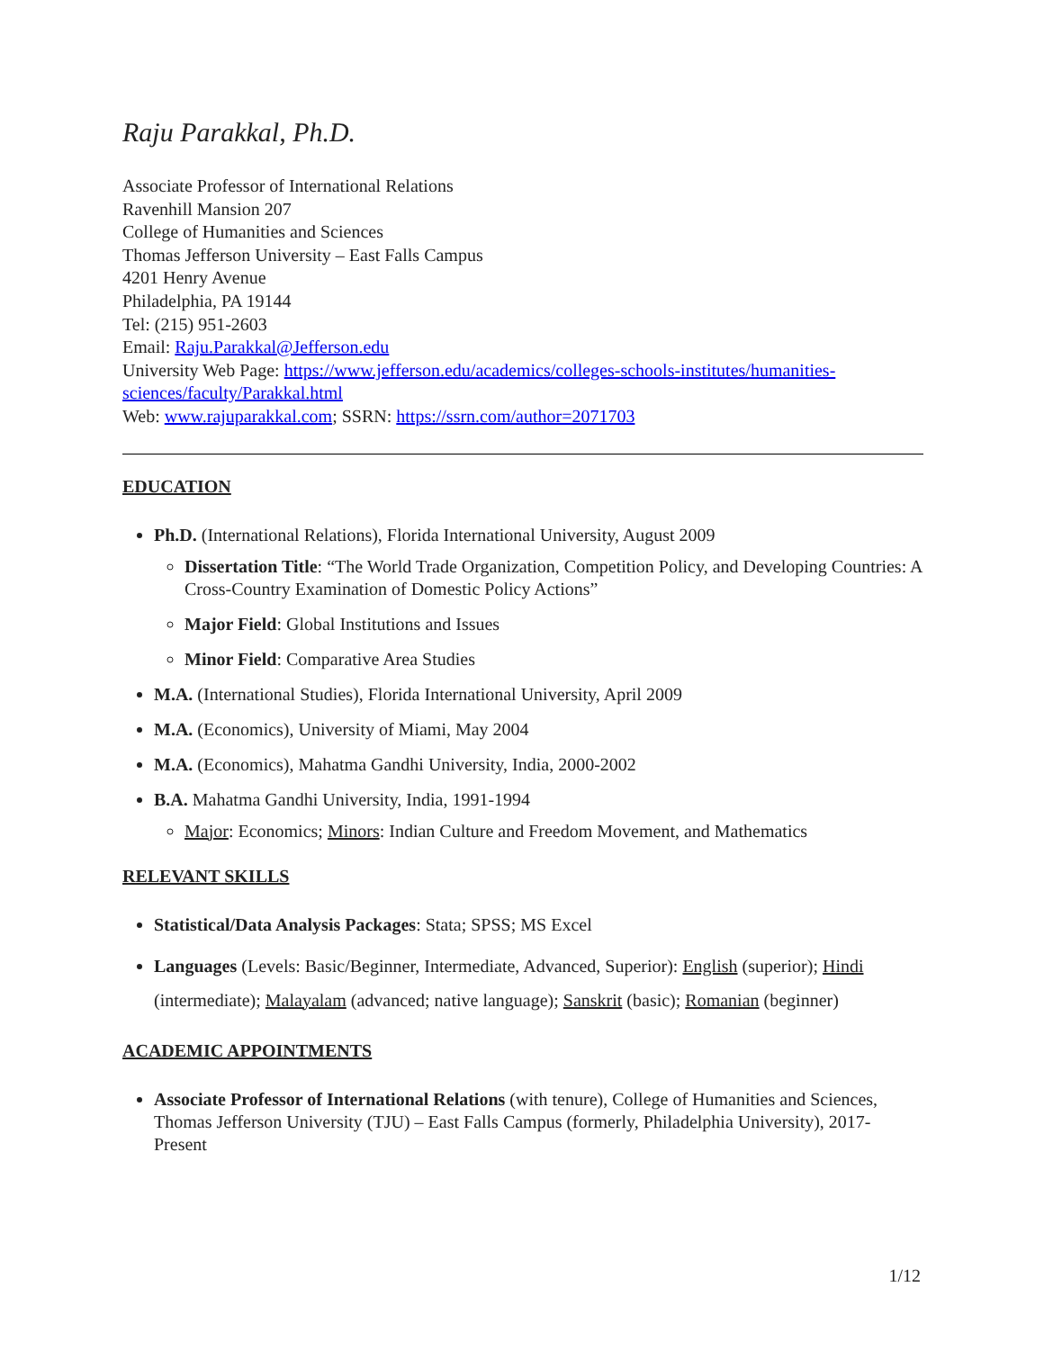Raju Parakkal, Ph.D.
Associate Professor of International Relations
Ravenhill Mansion 207
College of Humanities and Sciences
Thomas Jefferson University – East Falls Campus
4201 Henry Avenue
Philadelphia, PA 19144
Tel: (215) 951-2603
Email: Raju.Parakkal@Jefferson.edu
University Web Page: https://www.jefferson.edu/academics/colleges-schools-institutes/humanities-sciences/faculty/Parakkal.html
Web: www.rajuparakkal.com; SSRN: https://ssrn.com/author=2071703
EDUCATION
Ph.D. (International Relations), Florida International University, August 2009
Dissertation Title: “The World Trade Organization, Competition Policy, and Developing Countries: A Cross-Country Examination of Domestic Policy Actions”
Major Field: Global Institutions and Issues
Minor Field: Comparative Area Studies
M.A. (International Studies), Florida International University, April 2009
M.A. (Economics), University of Miami, May 2004
M.A. (Economics), Mahatma Gandhi University, India, 2000-2002
B.A. Mahatma Gandhi University, India, 1991-1994
Major: Economics; Minors: Indian Culture and Freedom Movement, and Mathematics
RELEVANT SKILLS
Statistical/Data Analysis Packages: Stata; SPSS; MS Excel
Languages (Levels: Basic/Beginner, Intermediate, Advanced, Superior): English (superior); Hindi (intermediate); Malayalam (advanced; native language); Sanskrit (basic); Romanian (beginner)
ACADEMIC APPOINTMENTS
Associate Professor of International Relations (with tenure), College of Humanities and Sciences, Thomas Jefferson University (TJU) – East Falls Campus (formerly, Philadelphia University), 2017-Present
1/12